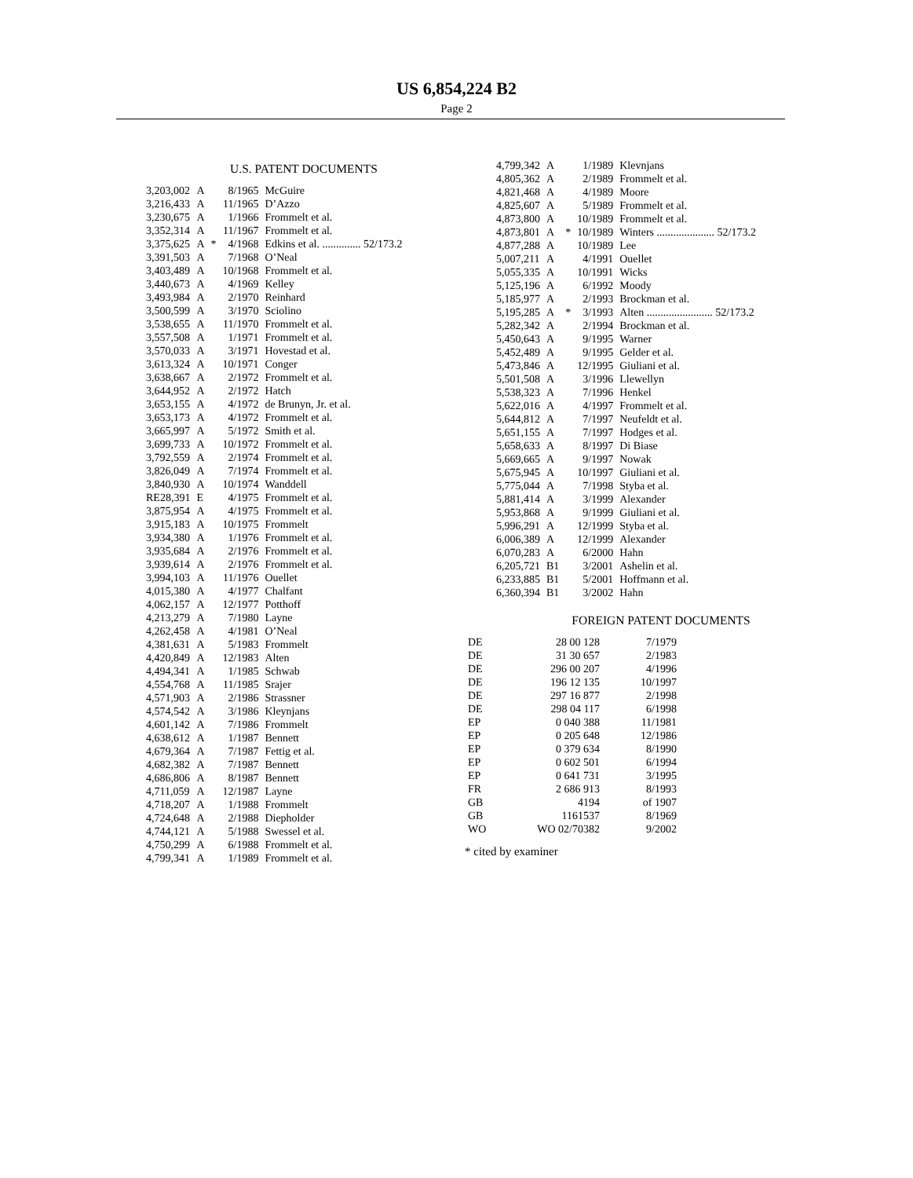US 6,854,224 B2
Page 2
U.S. PATENT DOCUMENTS
| 3,203,002 | A | | 8/1965 | McGuire |
| 3,216,433 | A | | 11/1965 | D’Azzo |
| 3,230,675 | A | | 1/1966 | Frommelt et al. |
| 3,352,314 | A | | 11/1967 | Frommelt et al. |
| 3,375,625 | A | * | 4/1968 | Edkins et al. .............. 52/173.2 |
| 3,391,503 | A | | 7/1968 | O’Neal |
| 3,403,489 | A | | 10/1968 | Frommelt et al. |
| 3,440,673 | A | | 4/1969 | Kelley |
| 3,493,984 | A | | 2/1970 | Reinhard |
| 3,500,599 | A | | 3/1970 | Sciolino |
| 3,538,655 | A | | 11/1970 | Frommelt et al. |
| 3,557,508 | A | | 1/1971 | Frommelt et al. |
| 3,570,033 | A | | 3/1971 | Hovestad et al. |
| 3,613,324 | A | | 10/1971 | Conger |
| 3,638,667 | A | | 2/1972 | Frommelt et al. |
| 3,644,952 | A | | 2/1972 | Hatch |
| 3,653,155 | A | | 4/1972 | de Brunyn, Jr. et al. |
| 3,653,173 | A | | 4/1972 | Frommelt et al. |
| 3,665,997 | A | | 5/1972 | Smith et al. |
| 3,699,733 | A | | 10/1972 | Frommelt et al. |
| 3,792,559 | A | | 2/1974 | Frommelt et al. |
| 3,826,049 | A | | 7/1974 | Frommelt et al. |
| 3,840,930 | A | | 10/1974 | Wanddell |
| RE28,391 | E | | 4/1975 | Frommelt et al. |
| 3,875,954 | A | | 4/1975 | Frommelt et al. |
| 3,915,183 | A | | 10/1975 | Frommelt |
| 3,934,380 | A | | 1/1976 | Frommelt et al. |
| 3,935,684 | A | | 2/1976 | Frommelt et al. |
| 3,939,614 | A | | 2/1976 | Frommelt et al. |
| 3,994,103 | A | | 11/1976 | Ouellet |
| 4,015,380 | A | | 4/1977 | Chalfant |
| 4,062,157 | A | | 12/1977 | Potthoff |
| 4,213,279 | A | | 7/1980 | Layne |
| 4,262,458 | A | | 4/1981 | O’Neal |
| 4,381,631 | A | | 5/1983 | Frommelt |
| 4,420,849 | A | | 12/1983 | Alten |
| 4,494,341 | A | | 1/1985 | Schwab |
| 4,554,768 | A | | 11/1985 | Srajer |
| 4,571,903 | A | | 2/1986 | Strassner |
| 4,574,542 | A | | 3/1986 | Kleynjans |
| 4,601,142 | A | | 7/1986 | Frommelt |
| 4,638,612 | A | | 1/1987 | Bennett |
| 4,679,364 | A | | 7/1987 | Fettig et al. |
| 4,682,382 | A | | 7/1987 | Bennett |
| 4,686,806 | A | | 8/1987 | Bennett |
| 4,711,059 | A | | 12/1987 | Layne |
| 4,718,207 | A | | 1/1988 | Frommelt |
| 4,724,648 | A | | 2/1988 | Diepholder |
| 4,744,121 | A | | 5/1988 | Swessel et al. |
| 4,750,299 | A | | 6/1988 | Frommelt et al. |
| 4,799,341 | A | | 1/1989 | Frommelt et al. |
| 4,799,342 | A | | 1/1989 | Klevnjans |
| 4,805,362 | A | | 2/1989 | Frommelt et al. |
| 4,821,468 | A | | 4/1989 | Moore |
| 4,825,607 | A | | 5/1989 | Frommelt et al. |
| 4,873,800 | A | | 10/1989 | Frommelt et al. |
| 4,873,801 | A | * | 10/1989 | Winters ..................... 52/173.2 |
| 4,877,288 | A | | 10/1989 | Lee |
| 5,007,211 | A | | 4/1991 | Ouellet |
| 5,055,335 | A | | 10/1991 | Wicks |
| 5,125,196 | A | | 6/1992 | Moody |
| 5,185,977 | A | | 2/1993 | Brockman et al. |
| 5,195,285 | A | * | 3/1993 | Alten ........................ 52/173.2 |
| 5,282,342 | A | | 2/1994 | Brockman et al. |
| 5,450,643 | A | | 9/1995 | Warner |
| 5,452,489 | A | | 9/1995 | Gelder et al. |
| 5,473,846 | A | | 12/1995 | Giuliani et al. |
| 5,501,508 | A | | 3/1996 | Llewellyn |
| 5,538,323 | A | | 7/1996 | Henkel |
| 5,622,016 | A | | 4/1997 | Frommelt et al. |
| 5,644,812 | A | | 7/1997 | Neufeldt et al. |
| 5,651,155 | A | | 7/1997 | Hodges et al. |
| 5,658,633 | A | | 8/1997 | Di Biase |
| 5,669,665 | A | | 9/1997 | Nowak |
| 5,675,945 | A | | 10/1997 | Giuliani et al. |
| 5,775,044 | A | | 7/1998 | Styba et al. |
| 5,881,414 | A | | 3/1999 | Alexander |
| 5,953,868 | A | | 9/1999 | Giuliani et al. |
| 5,996,291 | A | | 12/1999 | Styba et al. |
| 6,006,389 | A | | 12/1999 | Alexander |
| 6,070,283 | A | | 6/2000 | Hahn |
| 6,205,721 | B1 | | 3/2001 | Ashelin et al. |
| 6,233,885 | B1 | | 5/2001 | Hoffmann et al. |
| 6,360,394 | B1 | | 3/2002 | Hahn |
FOREIGN PATENT DOCUMENTS
| DE | 28 00 128 | 7/1979 |
| DE | 31 30 657 | 2/1983 |
| DE | 296 00 207 | 4/1996 |
| DE | 196 12 135 | 10/1997 |
| DE | 297 16 877 | 2/1998 |
| DE | 298 04 117 | 6/1998 |
| EP | 0 040 388 | 11/1981 |
| EP | 0 205 648 | 12/1986 |
| EP | 0 379 634 | 8/1990 |
| EP | 0 602 501 | 6/1994 |
| EP | 0 641 731 | 3/1995 |
| FR | 2 686 913 | 8/1993 |
| GB | 4194 | of 1907 |
| GB | 1161537 | 8/1969 |
| WO | WO 02/70382 | 9/2002 |
* cited by examiner